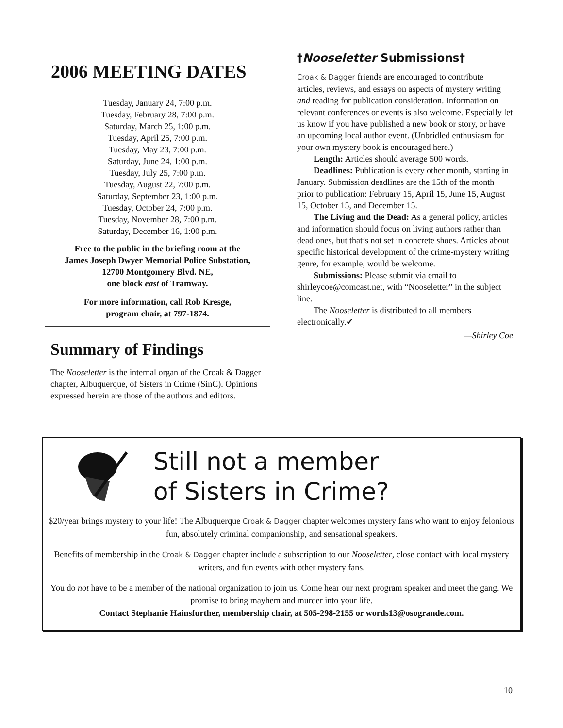2006 MEETING DATES
Tuesday, January 24, 7:00 p.m.
Tuesday, February 28, 7:00 p.m.
Saturday, March 25, 1:00 p.m.
Tuesday, April 25, 7:00 p.m.
Tuesday, May 23, 7:00 p.m.
Saturday, June 24, 1:00 p.m.
Tuesday, July 25, 7:00 p.m.
Tuesday, August 22, 7:00 p.m.
Saturday, September 23, 1:00 p.m.
Tuesday, October 24, 7:00 p.m.
Tuesday, November 28, 7:00 p.m.
Saturday, December 16, 1:00 p.m.
Free to the public in the briefing room at the
James Joseph Dwyer Memorial Police Substation,
12700 Montgomery Blvd. NE,
one block east of Tramway.
For more information, call Rob Kresge,
program chair, at 797-1874.
Summary of Findings
The Nooseletter is the internal organ of the Croak & Dagger chapter, Albuquerque, of Sisters in Crime (SinC). Opinions expressed herein are those of the authors and editors.
†Nooseletter Submissions†
Croak & Dagger friends are encouraged to contribute articles, reviews, and essays on aspects of mystery writing and reading for publication consideration. Information on relevant conferences or events is also welcome. Especially let us know if you have published a new book or story, or have an upcoming local author event. (Unbridled enthusiasm for your own mystery book is encouraged here.)
Length: Articles should average 500 words.
Deadlines: Publication is every other month, starting in January. Submission deadlines are the 15th of the month prior to publication: February 15, April 15, June 15, August 15, October 15, and December 15.
The Living and the Dead: As a general policy, articles and information should focus on living authors rather than dead ones, but that’s not set in concrete shoes. Articles about specific historical development of the crime-mystery writing genre, for example, would be welcome.
Submissions: Please submit via email to shirleycoe@comcast.net, with “Nooseletter” in the subject line.
The Nooseletter is distributed to all members electronically.✔
—Shirley Coe
Still not a member
of Sisters in Crime?
$20/year brings mystery to your life! The Albuquerque Croak & Dagger chapter welcomes mystery fans who want to enjoy felonious fun, absolutely criminal companionship, and sensational speakers.
Benefits of membership in the Croak & Dagger chapter include a subscription to our Nooseletter, close contact with local mystery writers, and fun events with other mystery fans.
You do not have to be a member of the national organization to join us. Come hear our next program speaker and meet the gang. We promise to bring mayhem and murder into your life.
Contact Stephanie Hainsfurther, membership chair, at 505-298-2155 or words13@osogrande.com.
10